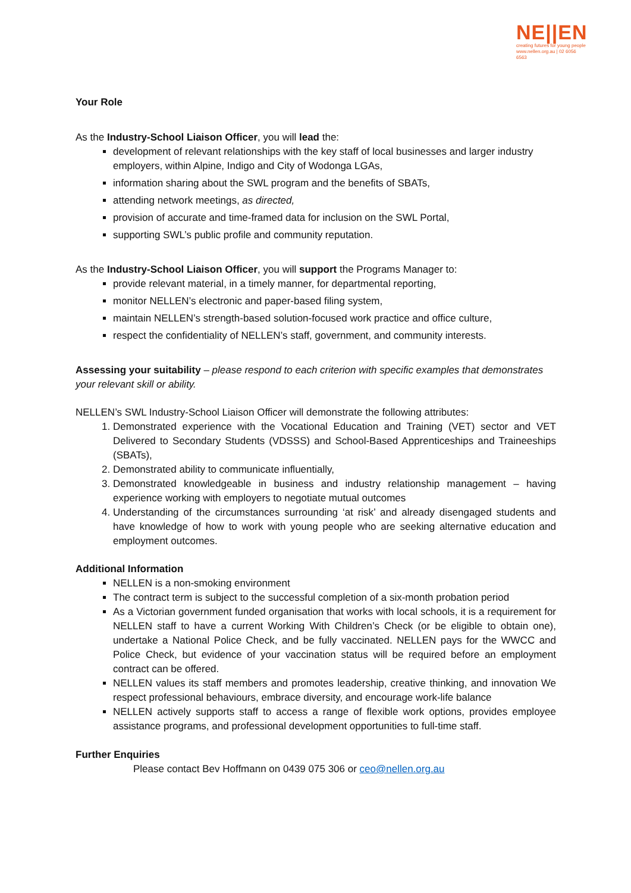NE||EN
creating futures for young people
www.nellen.org.au | 02 6056 6563
Your Role
As the Industry-School Liaison Officer, you will lead the:
development of relevant relationships with the key staff of local businesses and larger industry employers, within Alpine, Indigo and City of Wodonga LGAs,
information sharing about the SWL program and the benefits of SBATs,
attending network meetings, as directed,
provision of accurate and time-framed data for inclusion on the SWL Portal,
supporting SWL’s public profile and community reputation.
As the Industry-School Liaison Officer, you will support the Programs Manager to:
provide relevant material, in a timely manner, for departmental reporting,
monitor NELLEN’s electronic and paper-based filing system,
maintain NELLEN’s strength-based solution-focused work practice and office culture,
respect the confidentiality of NELLEN’s staff, government, and community interests.
Assessing your suitability – please respond to each criterion with specific examples that demonstrates your relevant skill or ability.
NELLEN’s SWL Industry-School Liaison Officer will demonstrate the following attributes:
1. Demonstrated experience with the Vocational Education and Training (VET) sector and VET Delivered to Secondary Students (VDSSS) and School-Based Apprenticeships and Traineeships (SBATs),
2. Demonstrated ability to communicate influentially,
3. Demonstrated knowledgeable in business and industry relationship management – having experience working with employers to negotiate mutual outcomes
4. Understanding of the circumstances surrounding ‘at risk’ and already disengaged students and have knowledge of how to work with young people who are seeking alternative education and employment outcomes.
Additional Information
NELLEN is a non-smoking environment
The contract term is subject to the successful completion of a six-month probation period
As a Victorian government funded organisation that works with local schools, it is a requirement for NELLEN staff to have a current Working With Children’s Check (or be eligible to obtain one), undertake a National Police Check, and be fully vaccinated. NELLEN pays for the WWCC and Police Check, but evidence of your vaccination status will be required before an employment contract can be offered.
NELLEN values its staff members and promotes leadership, creative thinking, and innovation We respect professional behaviours, embrace diversity, and encourage work-life balance
NELLEN actively supports staff to access a range of flexible work options, provides employee assistance programs, and professional development opportunities to full-time staff.
Further Enquiries
Please contact Bev Hoffmann on 0439 075 306 or ceo@nellen.org.au